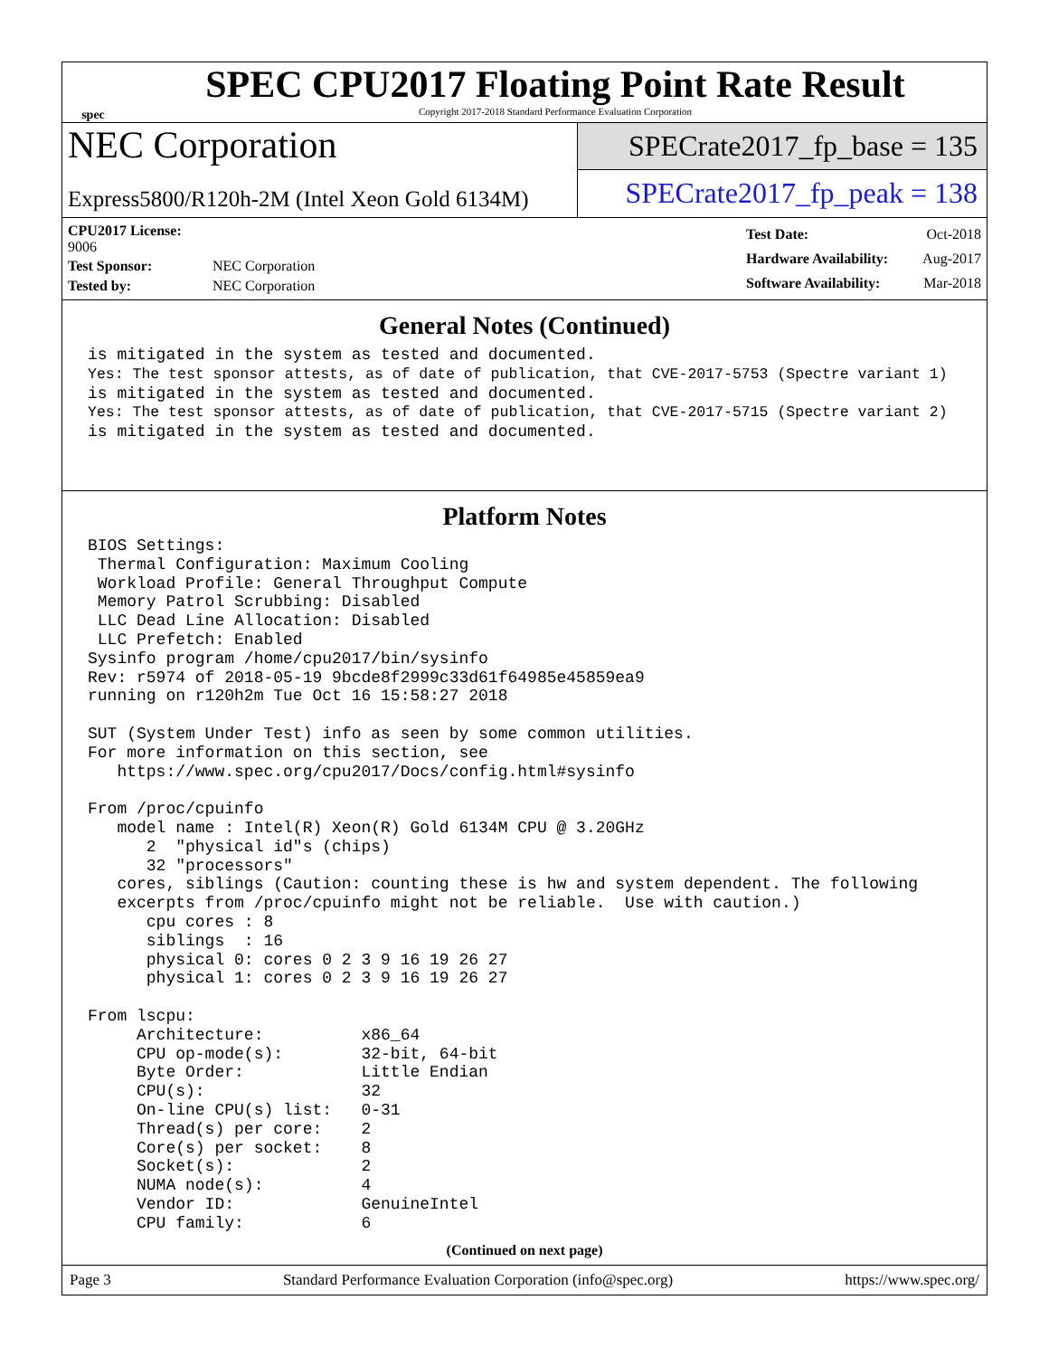spec
SPEC CPU2017 Floating Point Rate Result
Copyright 2017-2018 Standard Performance Evaluation Corporation
NEC Corporation
Express5800/R120h-2M (Intel Xeon Gold 6134M)
SPECrate2017_fp_base = 135
SPECrate2017_fp_peak = 138
| CPU2017 License: 9006 | |
| Test Sponsor: | NEC Corporation |
| Tested by: | NEC Corporation |
| Test Date: | Oct-2018 |
| Hardware Availability: | Aug-2017 |
| Software Availability: | Mar-2018 |
General Notes (Continued)
is mitigated in the system as tested and documented.
Yes: The test sponsor attests, as of date of publication, that CVE-2017-5753 (Spectre variant 1)
is mitigated in the system as tested and documented.
Yes: The test sponsor attests, as of date of publication, that CVE-2017-5715 (Spectre variant 2)
is mitigated in the system as tested and documented.
Platform Notes
BIOS Settings:
 Thermal Configuration: Maximum Cooling
 Workload Profile: General Throughput Compute
 Memory Patrol Scrubbing: Disabled
 LLC Dead Line Allocation: Disabled
 LLC Prefetch: Enabled
Sysinfo program /home/cpu2017/bin/sysinfo
Rev: r5974 of 2018-05-19 9bcde8f2999c33d61f64985e45859ea9
running on r120h2m Tue Oct 16 15:58:27 2018

SUT (System Under Test) info as seen by some common utilities.
For more information on this section, see
   https://www.spec.org/cpu2017/Docs/config.html#sysinfo

From /proc/cpuinfo
   model name : Intel(R) Xeon(R) Gold 6134M CPU @ 3.20GHz
      2  "physical id"s (chips)
      32 "processors"
   cores, siblings (Caution: counting these is hw and system dependent. The following
   excerpts from /proc/cpuinfo might not be reliable.  Use with caution.)
      cpu cores : 8
      siblings  : 16
      physical 0: cores 0 2 3 9 16 19 26 27
      physical 1: cores 0 2 3 9 16 19 26 27

From lscpu:
     Architecture:          x86_64
     CPU op-mode(s):        32-bit, 64-bit
     Byte Order:            Little Endian
     CPU(s):                32
     On-line CPU(s) list:   0-31
     Thread(s) per core:    2
     Core(s) per socket:    8
     Socket(s):             2
     NUMA node(s):          4
     Vendor ID:             GenuineIntel
     CPU family:            6
(Continued on next page)
Page 3 Standard Performance Evaluation Corporation (info@spec.org) https://www.spec.org/